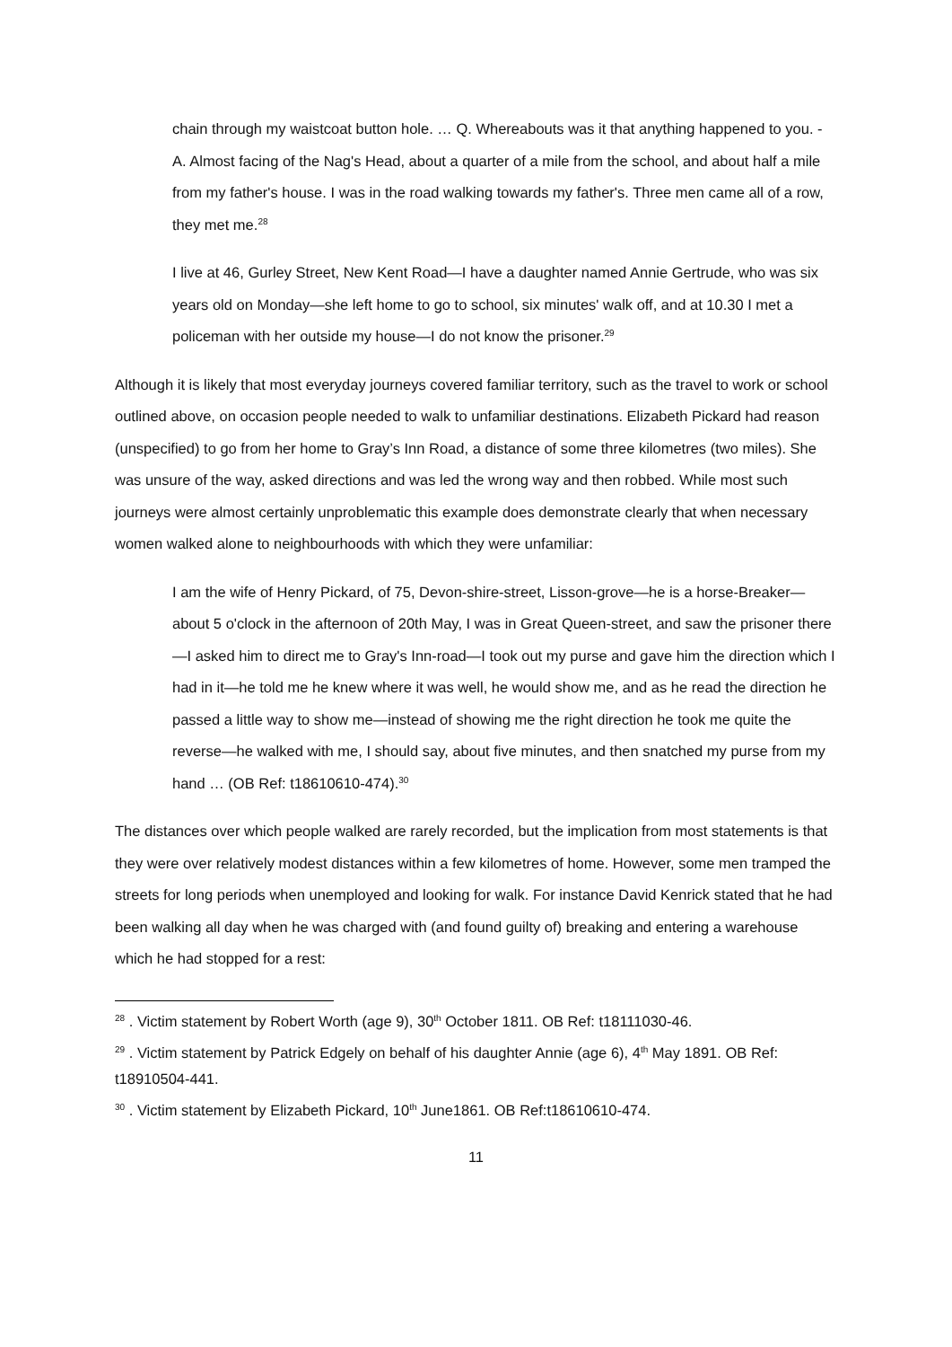chain through my waistcoat button hole. … Q. Whereabouts was it that anything happened to you. - A. Almost facing of the Nag's Head, about a quarter of a mile from the school, and about half a mile from my father's house. I was in the road walking towards my father's. Three men came all of a row, they met me.<sup>28</sup>
I live at 46, Gurley Street, New Kent Road—I have a daughter named Annie Gertrude, who was six years old on Monday—she left home to go to school, six minutes' walk off, and at 10.30 I met a policeman with her outside my house—I do not know the prisoner.<sup>29</sup>
Although it is likely that most everyday journeys covered familiar territory, such as the travel to work or school outlined above, on occasion people needed to walk to unfamiliar destinations. Elizabeth Pickard had reason (unspecified) to go from her home to Gray’s Inn Road, a distance of some three kilometres (two miles). She was unsure of the way, asked directions and was led the wrong way and then robbed. While most such journeys were almost certainly unproblematic this example does demonstrate clearly that when necessary women walked alone to neighbourhoods with which they were unfamiliar:
I am the wife of Henry Pickard, of 75, Devon-shire-street, Lisson-grove—he is a horse-Breaker—about 5 o'clock in the afternoon of 20th May, I was in Great Queen-street, and saw the prisoner there—I asked him to direct me to Gray's Inn-road—I took out my purse and gave him the direction which I had in it—he told me he knew where it was well, he would show me, and as he read the direction he passed a little way to show me—instead of showing me the right direction he took me quite the reverse—he walked with me, I should say, about five minutes, and then snatched my purse from my hand … (OB Ref: t18610610-474).<sup>30</sup>
The distances over which people walked are rarely recorded, but the implication from most statements is that they were over relatively modest distances within a few kilometres of home. However, some men tramped the streets for long periods when unemployed and looking for walk. For instance David Kenrick stated that he had been walking all day when he was charged with (and found guilty of) breaking and entering a warehouse which he had stopped for a rest:
<sup>28</sup> . Victim statement by Robert Worth (age 9), 30<sup>th</sup> October 1811. OB Ref: t18111030-46.
<sup>29</sup> . Victim statement by Patrick Edgely on behalf of his daughter Annie (age 6), 4<sup>th</sup> May 1891. OB Ref: t18910504-441.
<sup>30</sup> . Victim statement by Elizabeth Pickard, 10<sup>th</sup> June1861. OB Ref:t18610610-474.
11